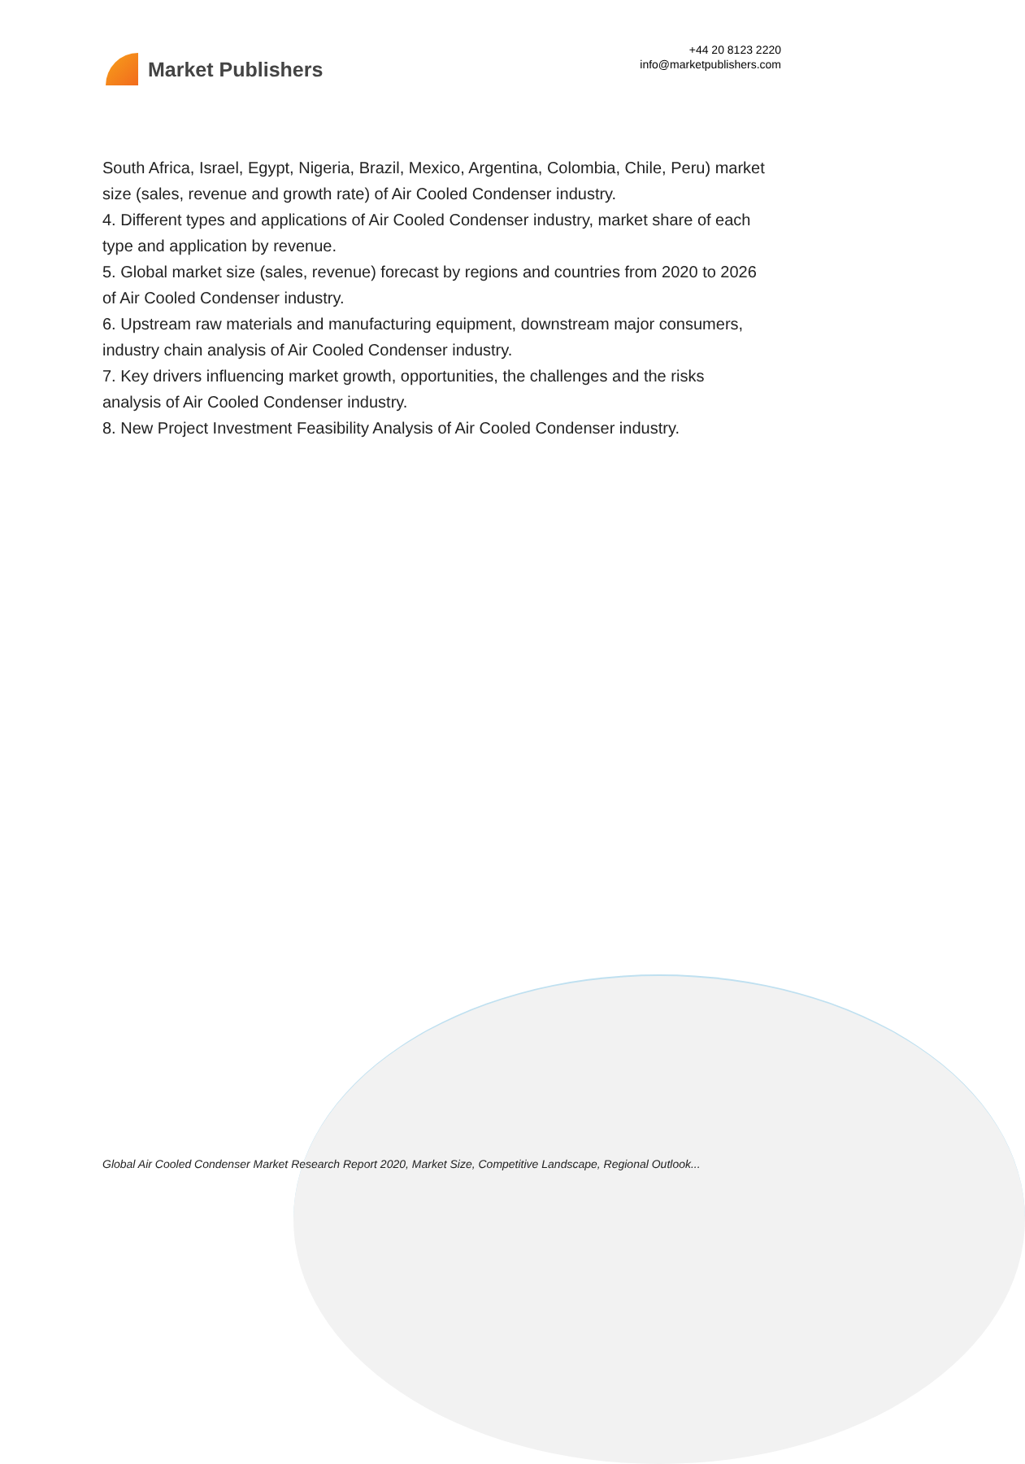Market Publishers
+44 20 8123 2220
info@marketpublishers.com
South Africa, Israel, Egypt, Nigeria, Brazil, Mexico, Argentina, Colombia, Chile, Peru) market size (sales, revenue and growth rate) of Air Cooled Condenser industry.
4. Different types and applications of Air Cooled Condenser industry, market share of each type and application by revenue.
5. Global market size (sales, revenue) forecast by regions and countries from 2020 to 2026 of Air Cooled Condenser industry.
6. Upstream raw materials and manufacturing equipment, downstream major consumers, industry chain analysis of Air Cooled Condenser industry.
7. Key drivers influencing market growth, opportunities, the challenges and the risks analysis of Air Cooled Condenser industry.
8. New Project Investment Feasibility Analysis of Air Cooled Condenser industry.
Global Air Cooled Condenser Market Research Report 2020, Market Size, Competitive Landscape, Regional Outlook...